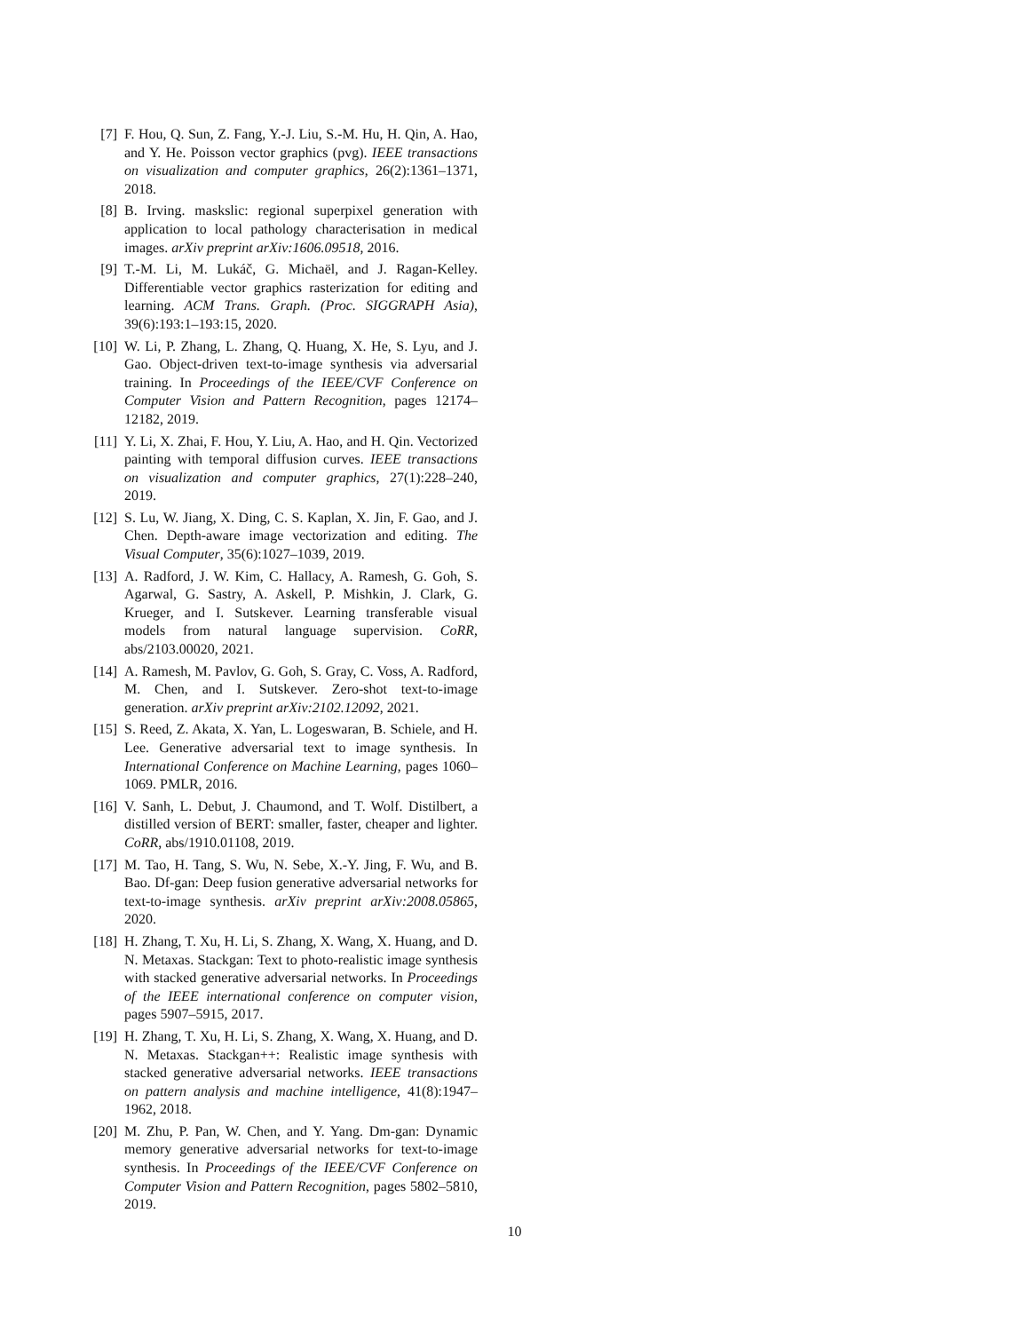[7] F. Hou, Q. Sun, Z. Fang, Y.-J. Liu, S.-M. Hu, H. Qin, A. Hao, and Y. He. Poisson vector graphics (pvg). IEEE transactions on visualization and computer graphics, 26(2):1361–1371, 2018.
[8] B. Irving. maskslic: regional superpixel generation with application to local pathology characterisation in medical images. arXiv preprint arXiv:1606.09518, 2016.
[9] T.-M. Li, M. Lukáč, G. Michaël, and J. Ragan-Kelley. Differentiable vector graphics rasterization for editing and learning. ACM Trans. Graph. (Proc. SIGGRAPH Asia), 39(6):193:1–193:15, 2020.
[10]
W. Li, P. Zhang, L. Zhang, Q. Huang, X. He, S. Lyu, and J. Gao. Object-driven text-to-image synthesis via adversarial training. In Proceedings of the IEEE/CVF Conference on Computer Vision and Pattern Recognition, pages 12174–12182, 2019.
[11]
Y. Li, X. Zhai, F. Hou, Y. Liu, A. Hao, and H. Qin. Vectorized painting with temporal diffusion curves. IEEE transactions on visualization and computer graphics, 27(1):228–240, 2019.
[12]
S. Lu, W. Jiang, X. Ding, C. S. Kaplan, X. Jin, F. Gao, and J. Chen. Depth-aware image vectorization and editing. The Visual Computer, 35(6):1027–1039, 2019.
[13]
A. Radford, J. W. Kim, C. Hallacy, A. Ramesh, G. Goh, S. Agarwal, G. Sastry, A. Askell, P. Mishkin, J. Clark, G. Krueger, and I. Sutskever. Learning transferable visual models from natural language supervision. CoRR, abs/2103.00020, 2021.
[14]
A. Ramesh, M. Pavlov, G. Goh, S. Gray, C. Voss, A. Radford, M. Chen, and I. Sutskever. Zero-shot text-to-image generation. arXiv preprint arXiv:2102.12092, 2021.
[15]
S. Reed, Z. Akata, X. Yan, L. Logeswaran, B. Schiele, and H. Lee. Generative adversarial text to image synthesis. In International Conference on Machine Learning, pages 1060–1069. PMLR, 2016.
[16]
V. Sanh, L. Debut, J. Chaumond, and T. Wolf. Distilbert, a distilled version of BERT: smaller, faster, cheaper and lighter. CoRR, abs/1910.01108, 2019.
[17]
M. Tao, H. Tang, S. Wu, N. Sebe, X.-Y. Jing, F. Wu, and B. Bao. Df-gan: Deep fusion generative adversarial networks for text-to-image synthesis. arXiv preprint arXiv:2008.05865, 2020.
[18]
H. Zhang, T. Xu, H. Li, S. Zhang, X. Wang, X. Huang, and D. N. Metaxas. Stackgan: Text to photo-realistic image synthesis with stacked generative adversarial networks. In Proceedings of the IEEE international conference on computer vision, pages 5907–5915, 2017.
[19]
H. Zhang, T. Xu, H. Li, S. Zhang, X. Wang, X. Huang, and D. N. Metaxas. Stackgan++: Realistic image synthesis with stacked generative adversarial networks. IEEE transactions on pattern analysis and machine intelligence, 41(8):1947–1962, 2018.
[20]
M. Zhu, P. Pan, W. Chen, and Y. Yang. Dm-gan: Dynamic memory generative adversarial networks for text-to-image synthesis. In Proceedings of the IEEE/CVF Conference on Computer Vision and Pattern Recognition, pages 5802–5810, 2019.
10